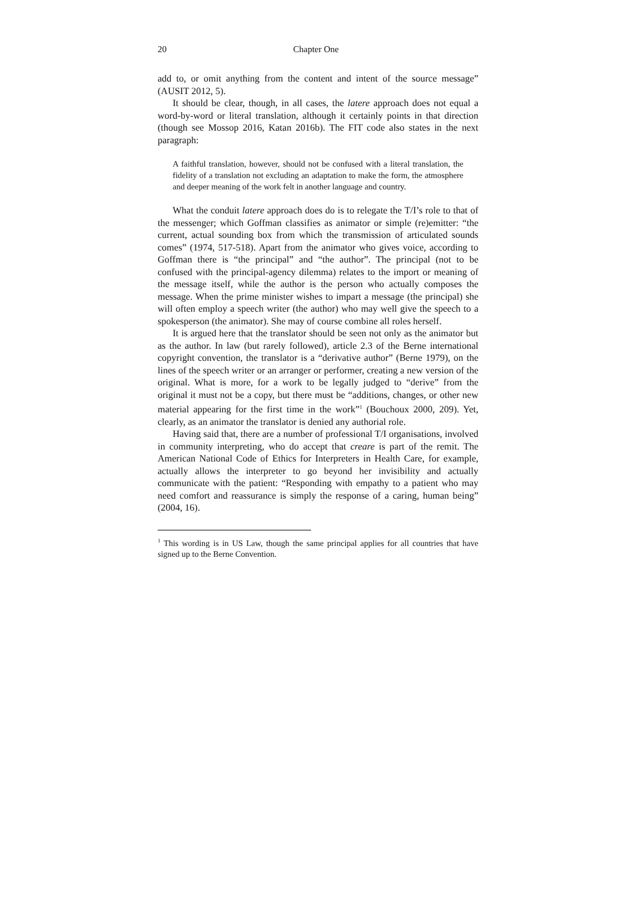20 Chapter One
add to, or omit anything from the content and intent of the source message” (AUSIT 2012, 5).
It should be clear, though, in all cases, the latere approach does not equal a word-by-word or literal translation, although it certainly points in that direction (though see Mossop 2016, Katan 2016b). The FIT code also states in the next paragraph:
A faithful translation, however, should not be confused with a literal translation, the fidelity of a translation not excluding an adaptation to make the form, the atmosphere and deeper meaning of the work felt in another language and country.
What the conduit latere approach does do is to relegate the T/I’s role to that of the messenger; which Goffman classifies as animator or simple (re)emitter: “the current, actual sounding box from which the transmission of articulated sounds comes” (1974, 517-518). Apart from the animator who gives voice, according to Goffman there is “the principal” and “the author”. The principal (not to be confused with the principal-agency dilemma) relates to the import or meaning of the message itself, while the author is the person who actually composes the message. When the prime minister wishes to impart a message (the principal) she will often employ a speech writer (the author) who may well give the speech to a spokesperson (the animator). She may of course combine all roles herself.
It is argued here that the translator should be seen not only as the animator but as the author. In law (but rarely followed), article 2.3 of the Berne international copyright convention, the translator is a “derivative author” (Berne 1979), on the lines of the speech writer or an arranger or performer, creating a new version of the original. What is more, for a work to be legally judged to “derive” from the original it must not be a copy, but there must be “additions, changes, or other new material appearing for the first time in the work”<sup>1</sup> (Bouchoux 2000, 209). Yet, clearly, as an animator the translator is denied any authorial role.
Having said that, there are a number of professional T/I organisations, involved in community interpreting, who do accept that creare is part of the remit. The American National Code of Ethics for Interpreters in Health Care, for example, actually allows the interpreter to go beyond her invisibility and actually communicate with the patient: “Responding with empathy to a patient who may need comfort and reassurance is simply the response of a caring, human being” (2004, 16).
<sup>1</sup> This wording is in US Law, though the same principal applies for all countries that have signed up to the Berne Convention.